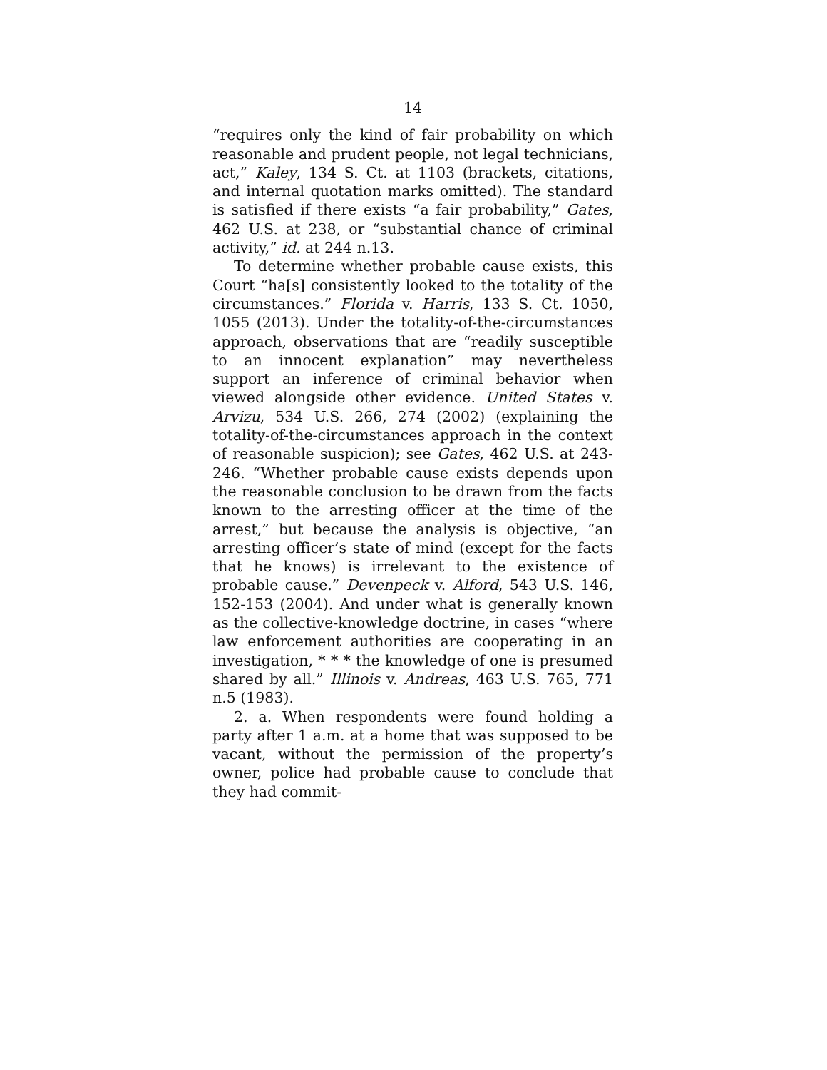14
“requires only the kind of fair probability on which reasonable and prudent people, not legal technicians, act,” Kaley, 134 S. Ct. at 1103 (brackets, citations, and internal quotation marks omitted). The standard is satisfied if there exists “a fair probability,” Gates, 462 U.S. at 238, or “substantial chance of criminal activity,” id. at 244 n.13.
To determine whether probable cause exists, this Court “ha[s] consistently looked to the totality of the circumstances.” Florida v. Harris, 133 S. Ct. 1050, 1055 (2013). Under the totality-of-the-circumstances approach, observations that are “readily susceptible to an innocent explanation” may nevertheless support an inference of criminal behavior when viewed alongside other evidence. United States v. Arvizu, 534 U.S. 266, 274 (2002) (explaining the totality-of-the-circumstances approach in the context of reasonable suspicion); see Gates, 462 U.S. at 243-246. “Whether probable cause exists depends upon the reasonable conclusion to be drawn from the facts known to the arresting officer at the time of the arrest,” but because the analysis is objective, “an arresting officer’s state of mind (except for the facts that he knows) is irrelevant to the existence of probable cause.” Devenpeck v. Alford, 543 U.S. 146, 152-153 (2004). And under what is generally known as the collective-knowledge doctrine, in cases “where law enforcement authorities are cooperating in an investigation, * * * the knowledge of one is presumed shared by all.” Illinois v. Andreas, 463 U.S. 765, 771 n.5 (1983).
2. a. When respondents were found holding a party after 1 a.m. at a home that was supposed to be vacant, without the permission of the property’s owner, police had probable cause to conclude that they had commit-